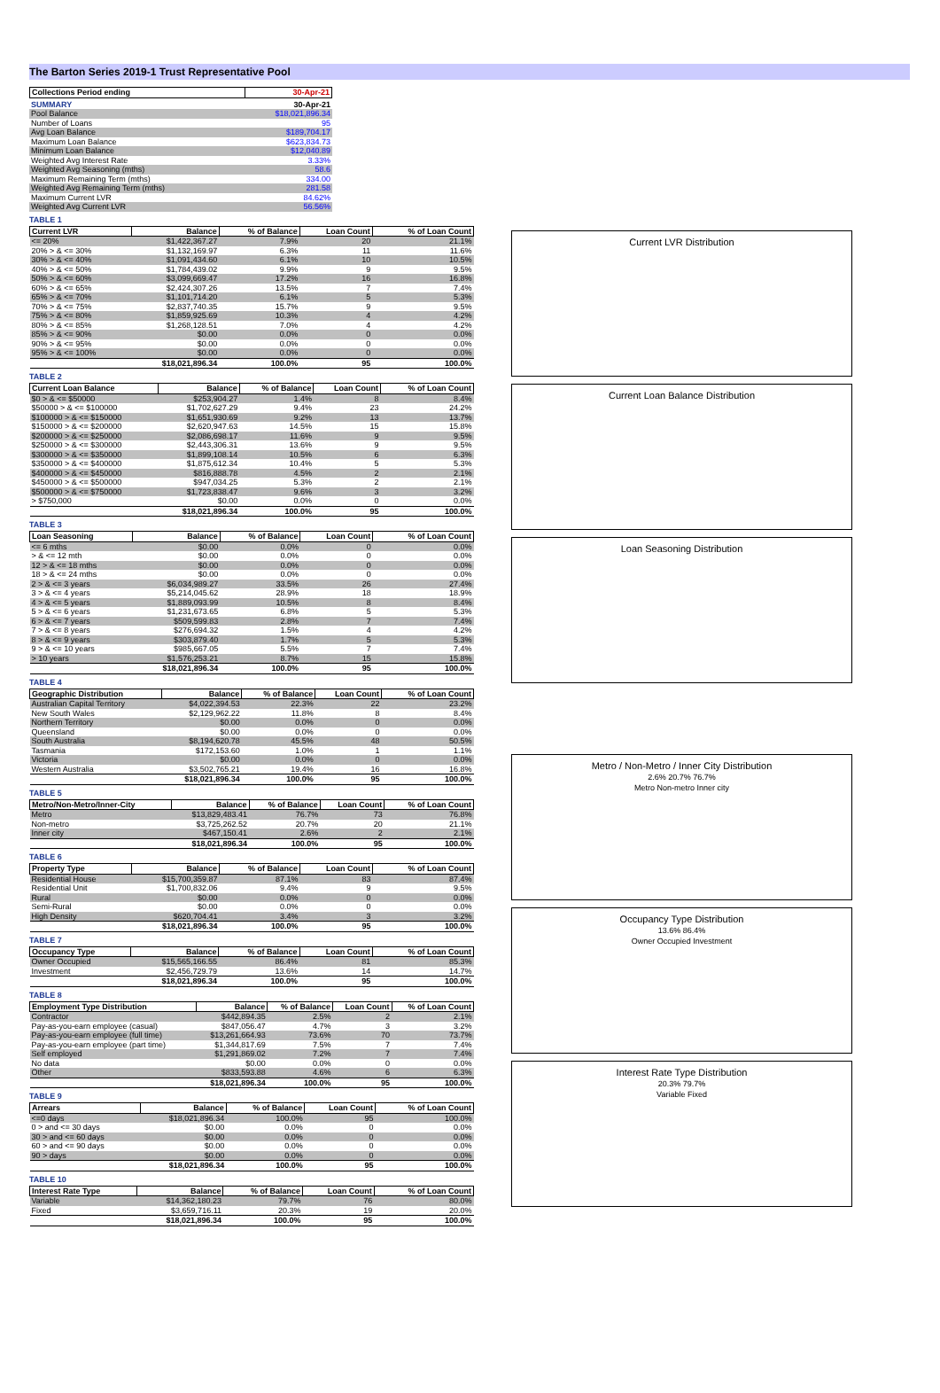The Barton Series 2019-1 Trust Representative Pool
| Collections Period ending | 30-Apr-21 |
| --- | --- |
| SUMMARY | 30-Apr-21 |
| Pool Balance | $18,021,896.34 |
| Number of Loans | 95 |
| Avg Loan Balance | $189,704.17 |
| Maximum Loan Balance | $623,834.73 |
| Minimum Loan Balance | $12,040.89 |
| Weighted Avg Interest Rate | 3.33% |
| Weighted Avg Seasoning (mths) | 58.6 |
| Maximum Remaining Term (mths) | 334.00 |
| Weighted Avg Remaining Term (mths) | 281.58 |
| Maximum Current LVR | 84.62% |
| Weighted Avg Current LVR | 56.56% |
TABLE 1
| Current LVR | Balance | % of Balance | Loan Count | % of Loan Count |
| --- | --- | --- | --- | --- |
| <= 20% | $1,422,367.27 | 7.9% | 20 | 21.1% |
| 20% > & <= 30% | $1,132,169.97 | 6.3% | 11 | 11.6% |
| 30% > & <= 40% | $1,091,434.60 | 6.1% | 10 | 10.5% |
| 40% > & <= 50% | $1,784,439.02 | 9.9% | 9 | 9.5% |
| 50% > & <= 60% | $3,099,669.47 | 17.2% | 16 | 16.8% |
| 60% > & <= 65% | $2,424,307.26 | 13.5% | 7 | 7.4% |
| 65% > & <= 70% | $1,101,714.20 | 6.1% | 5 | 5.3% |
| 70% > & <= 75% | $2,837,740.35 | 15.7% | 9 | 9.5% |
| 75% > & <= 80% | $1,859,925.69 | 10.3% | 4 | 4.2% |
| 80% > & <= 85% | $1,268,128.51 | 7.0% | 4 | 4.2% |
| 85% > & <= 90% | $0.00 | 0.0% | 0 | 0.0% |
| 90% > & <= 95% | $0.00 | 0.0% | 0 | 0.0% |
| 95% > & <= 100% | $0.00 | 0.0% | 0 | 0.0% |
| | $18,021,896.34 | 100.0% | 95 | 100.0% |
TABLE 2
| Current Loan Balance | Balance | % of Balance | Loan Count | % of Loan Count |
| --- | --- | --- | --- | --- |
| $0 > & <= $50000 | $253,904.27 | 1.4% | 8 | 8.4% |
| $50000 > & <= $100000 | $1,702,627.29 | 9.4% | 23 | 24.2% |
| $100000 > & <= $150000 | $1,651,930.69 | 9.2% | 13 | 13.7% |
| $150000 > & <= $200000 | $2,620,947.63 | 14.5% | 15 | 15.8% |
| $200000 > & <= $250000 | $2,086,698.17 | 11.6% | 9 | 9.5% |
| $250000 > & <= $300000 | $2,443,306.31 | 13.6% | 9 | 9.5% |
| $300000 > & <= $350000 | $1,899,108.14 | 10.5% | 6 | 6.3% |
| $350000 > & <= $400000 | $1,875,612.34 | 10.4% | 5 | 5.3% |
| $400000 > & <= $450000 | $816,888.78 | 4.5% | 2 | 2.1% |
| $450000 > & <= $500000 | $947,034.25 | 5.3% | 2 | 2.1% |
| $500000 > & <= $750000 | $1,723,838.47 | 9.6% | 3 | 3.2% |
| > $750,000 | $0.00 | 0.0% | 0 | 0.0% |
| | $18,021,896.34 | 100.0% | 95 | 100.0% |
TABLE 3
| Loan Seasoning | Balance | % of Balance | Loan Count | % of Loan Count |
| --- | --- | --- | --- | --- |
| <= 6 mths | $0.00 | 0.0% | 0 | 0.0% |
| > & <= 12 mth | $0.00 | 0.0% | 0 | 0.0% |
| 12 > & <= 18 mths | $0.00 | 0.0% | 0 | 0.0% |
| 18 > & <= 24 mths | $0.00 | 0.0% | 0 | 0.0% |
| 2 > & <= 3 years | $6,034,989.27 | 33.5% | 26 | 27.4% |
| 3 > & <= 4 years | $5,214,045.62 | 28.9% | 18 | 18.9% |
| 4 > & <= 5 years | $1,889,093.99 | 10.5% | 8 | 8.4% |
| 5 > & <= 6 years | $1,231,673.65 | 6.8% | 5 | 5.3% |
| 6 > & <= 7 years | $509,599.83 | 2.8% | 7 | 7.4% |
| 7 > & <= 8 years | $276,694.32 | 1.5% | 4 | 4.2% |
| 8 > & <= 9 years | $303,879.40 | 1.7% | 5 | 5.3% |
| 9 > & <= 10 years | $985,667.05 | 5.5% | 7 | 7.4% |
| > 10 years | $1,576,253.21 | 8.7% | 15 | 15.8% |
| | $18,021,896.34 | 100.0% | 95 | 100.0% |
TABLE 4
| Geographic Distribution | Balance | % of Balance | Loan Count | % of Loan Count |
| --- | --- | --- | --- | --- |
| Australian Capital Territory | $4,022,394.53 | 22.3% | 22 | 23.2% |
| New South Wales | $2,129,962.22 | 11.8% | 8 | 8.4% |
| Northern Territory | $0.00 | 0.0% | 0 | 0.0% |
| Queensland | $0.00 | 0.0% | 0 | 0.0% |
| South Australia | $8,194,620.78 | 45.5% | 48 | 50.5% |
| Tasmania | $172,153.60 | 1.0% | 1 | 1.1% |
| Victoria | $0.00 | 0.0% | 0 | 0.0% |
| Western Australia | $3,502,765.21 | 19.4% | 16 | 16.8% |
| | $18,021,896.34 | 100.0% | 95 | 100.0% |
TABLE 5
| Metro/Non-Metro/Inner-City | Balance | % of Balance | Loan Count | % of Loan Count |
| --- | --- | --- | --- | --- |
| Metro | $13,829,483.41 | 76.7% | 73 | 76.8% |
| Non-metro | $3,725,262.52 | 20.7% | 20 | 21.1% |
| Inner city | $467,150.41 | 2.6% | 2 | 2.1% |
| | $18,021,896.34 | 100.0% | 95 | 100.0% |
TABLE 6
| Property Type | Balance | % of Balance | Loan Count | % of Loan Count |
| --- | --- | --- | --- | --- |
| Residential House | $15,700,359.87 | 87.1% | 83 | 87.4% |
| Residential Unit | $1,700,832.06 | 9.4% | 9 | 9.5% |
| Rural | $0.00 | 0.0% | 0 | 0.0% |
| Semi-Rural | $0.00 | 0.0% | 0 | 0.0% |
| High Density | $620,704.41 | 3.4% | 3 | 3.2% |
| | $18,021,896.34 | 100.0% | 95 | 100.0% |
TABLE 7
| Occupancy Type | Balance | % of Balance | Loan Count | % of Loan Count |
| --- | --- | --- | --- | --- |
| Owner Occupied | $15,565,166.55 | 86.4% | 81 | 85.3% |
| Investment | $2,456,729.79 | 13.6% | 14 | 14.7% |
| | $18,021,896.34 | 100.0% | 95 | 100.0% |
TABLE 8
| Employment Type Distribution | Balance | % of Balance | Loan Count | % of Loan Count |
| --- | --- | --- | --- | --- |
| Contractor | $442,894.35 | 2.5% | 2 | 2.1% |
| Pay-as-you-earn employee (casual) | $847,056.47 | 4.7% | 3 | 3.2% |
| Pay-as-you-earn employee (full time) | $13,261,664.93 | 73.6% | 70 | 73.7% |
| Pay-as-you-earn employee (part time) | $1,344,817.69 | 7.5% | 7 | 7.4% |
| Self employed | $1,291,869.02 | 7.2% | 7 | 7.4% |
| No data | $0.00 | 0.0% | 0 | 0.0% |
| Other | $833,593.88 | 4.6% | 6 | 6.3% |
| | $18,021,896.34 | 100.0% | 95 | 100.0% |
TABLE 9
| Arrears | Balance | % of Balance | Loan Count | % of Loan Count |
| --- | --- | --- | --- | --- |
| <=0 days | $18,021,896.34 | 100.0% | 95 | 100.0% |
| 0 > and <= 30 days | $0.00 | 0.0% | 0 | 0.0% |
| 30 > and <= 60 days | $0.00 | 0.0% | 0 | 0.0% |
| 60 > and <= 90 days | $0.00 | 0.0% | 0 | 0.0% |
| 90 > days | $0.00 | 0.0% | 0 | 0.0% |
| | $18,021,896.34 | 100.0% | 95 | 100.0% |
TABLE 10
| Interest Rate Type | Balance | % of Balance | Loan Count | % of Loan Count |
| --- | --- | --- | --- | --- |
| Variable | $14,362,180.23 | 79.7% | 76 | 80.0% |
| Fixed | $3,659,716.11 | 20.3% | 19 | 20.0% |
| | $18,021,896.34 | 100.0% | 95 | 100.0% |
Current LVR Distribution
Current Loan Balance Distribution
Loan Seasoning Distribution
Metro / Non-Metro / Inner City Distribution
2.6% 20.7% 76.7%
Metro Non-metro Inner city
Occupancy Type Distribution
13.6% 86.4%
Owner Occupied Investment
Interest Rate Type Distribution
20.3% 79.7%
Variable Fixed